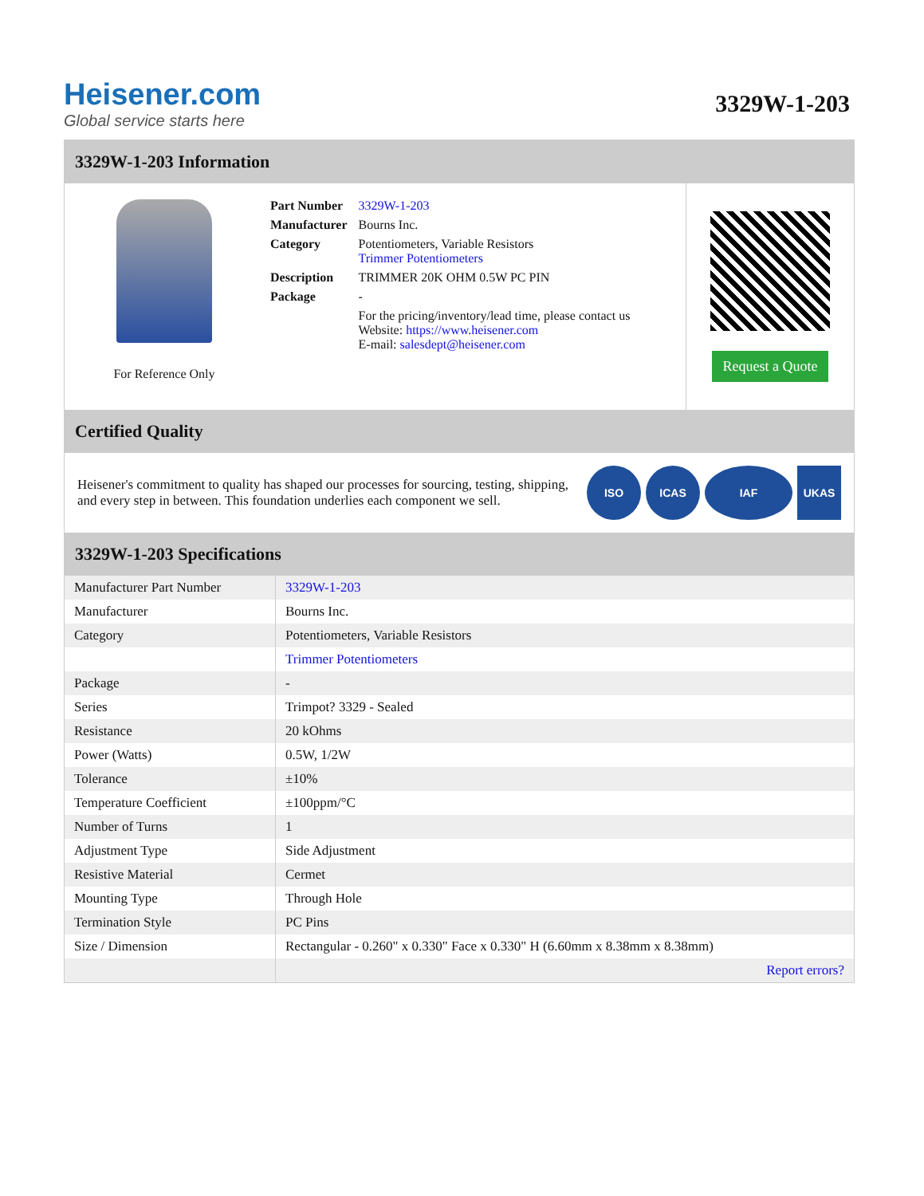Heisener.com
Global service starts here
3329W-1-203
3329W-1-203 Information
For Reference Only
| Part Number | 3329W-1-203 |
| Manufacturer | Bourns Inc. |
| Category | Potentiometers, Variable Resistors Trimmer Potentiometers |
| Description | TRIMMER 20K OHM 0.5W PC PIN |
| Package | - |
| | For the pricing/inventory/lead time, please contact us Website: https://www.heisener.com E-mail: salesdept@heisener.com |
Request a Quote
Certified Quality
Heisener's commitment to quality has shaped our processes for sourcing, testing, shipping, and every step in between. This foundation underlies each component we sell.
ISO ICAS IAF UKAS
3329W-1-203 Specifications
| Manufacturer Part Number | 3329W-1-203 |
| Manufacturer | Bourns Inc. |
| Category | Potentiometers, Variable Resistors |
| | Trimmer Potentiometers |
| Package | - |
| Series | Trimpot? 3329 - Sealed |
| Resistance | 20 kOhms |
| Power (Watts) | 0.5W, 1/2W |
| Tolerance | ±10% |
| Temperature Coefficient | ±100ppm/°C |
| Number of Turns | 1 |
| Adjustment Type | Side Adjustment |
| Resistive Material | Cermet |
| Mounting Type | Through Hole |
| Termination Style | PC Pins |
| Size / Dimension | Rectangular - 0.260" x 0.330" Face x 0.330" H (6.60mm x 8.38mm x 8.38mm) |
| | Report errors? |